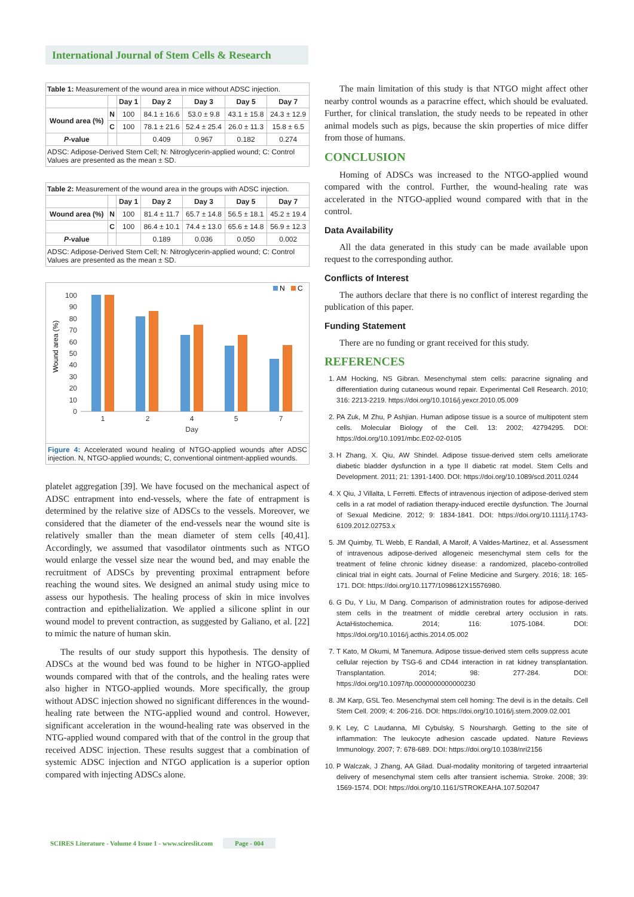International Journal of Stem Cells & Research
| Table 1: Measurement of the wound area in mice without ADSC injection. | | | | | | |
| --- | --- | --- | --- | --- | --- | --- |
| | | Day 1 | Day 2 | Day 3 | Day 5 | Day 7 |
| Wound area (%) | N | 100 | 84.1 ± 16.6 | 53.0 ± 9.8 | 43.1 ± 15.8 | 24.3 ± 12.9 |
| | C | 100 | 78.1 ± 21.6 | 52.4 ± 25.4 | 26.0 ± 11.3 | 15.8 ± 6.5 |
| P -value | | | 0.409 | 0.967 | 0.182 | 0.274 |
| ADSC: Adipose-Derived Stem Cell; N: Nitroglycerin-applied wound; C: Control Values are presented as the mean ± SD. | | | | | | |
| Table 2: Measurement of the wound area in the groups with ADSC injection. | | | | | | |
| --- | --- | --- | --- | --- | --- | --- |
| | | Day 1 | Day 2 | Day 3 | Day 5 | Day 7 |
| Wound area (%) | N | 100 | 81.4 ± 11.7 | 65.7 ± 14.8 | 56.5 ± 18.1 | 45.2 ± 19.4 |
| | C | 100 | 86.4 ± 10.1 | 74.4 ± 13.0 | 65.6 ± 14.8 | 56.9 ± 12.3 |
| P -value | | | 0.189 | 0.036 | 0.050 | 0.002 |
| ADSC: Adipose-Derived Stem Cell; N: Nitroglycerin-applied wound; C: Control Values are presented as the mean ± SD. | | | | | | |
N
C
100
90
80
70
60
50
40
30
20
10
0
Wound area (%)
1
2
4
5
7
Day
Figure 4: Accelerated wound healing of NTGO-applied wounds after ADSC injection. N, NTGO-applied wounds; C, conventional ointment-applied wounds.
platelet aggregation [39]. We have focused on the mechanical aspect of ADSC entrapment into end-vessels, where the fate of entrapment is determined by the relative size of ADSCs to the vessels. Moreover, we considered that the diameter of the end-vessels near the wound site is relatively smaller than the mean diameter of stem cells [40,41]. Accordingly, we assumed that vasodilator ointments such as NTGO would enlarge the vessel size near the wound bed, and may enable the recruitment of ADSCs by preventing proximal entrapment before reaching the wound sites. We designed an animal study using mice to assess our hypothesis. The healing process of skin in mice involves contraction and epithelialization. We applied a silicone splint in our wound model to prevent contraction, as suggested by Galiano, et al. [22] to mimic the nature of human skin.
The results of our study support this hypothesis. The density of ADSCs at the wound bed was found to be higher in NTGO-applied wounds compared with that of the controls, and the healing rates were also higher in NTGO-applied wounds. More specifically, the group without ADSC injection showed no significant differences in the wound-healing rate between the NTG-applied wound and control. However, significant acceleration in the wound-healing rate was observed in the NTG-applied wound compared with that of the control in the group that received ADSC injection. These results suggest that a combination of systemic ADSC injection and NTGO application is a superior option compared with injecting ADSCs alone.
The main limitation of this study is that NTGO might affect other nearby control wounds as a paracrine effect, which should be evaluated. Further, for clinical translation, the study needs to be repeated in other animal models such as pigs, because the skin properties of mice differ from those of humans.
CONCLUSION
Homing of ADSCs was increased to the NTGO-applied wound compared with the control. Further, the wound-healing rate was accelerated in the NTGO-applied wound compared with that in the control.
Data Availability
All the data generated in this study can be made available upon request to the corresponding author.
Conflicts of Interest
The authors declare that there is no conflict of interest regarding the publication of this paper.
Funding Statement
There are no funding or grant received for this study.
REFERENCES
1. AM Hocking, NS Gibran. Mesenchymal stem cells: paracrine signaling and differentiation during cutaneous wound repair. Experimental Cell Research. 2010; 316: 2213-2219. https://doi.org/10.1016/j.yexcr.2010.05.009
2. PA Zuk, M Zhu, P Ashjian. Human adipose tissue is a source of multipotent stem cells. Molecular Biology of the Cell. 13: 2002; 42794295. DOI: https://doi.org/10.1091/mbc.E02-02-0105
3. H Zhang, X. Qiu, AW Shindel. Adipose tissue-derived stem cells ameliorate diabetic bladder dysfunction in a type II diabetic rat model. Stem Cells and Development. 2011; 21: 1391-1400. DOI: https://doi.org/10.1089/scd.2011.0244
4. X Qiu, J Villalta, L Ferretti. Effects of intravenous injection of adipose-derived stem cells in a rat model of radiation therapy-induced erectile dysfunction. The Journal of Sexual Medicine. 2012; 9: 1834-1841. DOI: https://doi.org/10.1111/j.1743-6109.2012.02753.x
5. JM Quimby, TL Webb, E Randall, A Marolf, A Valdes-Martinez, et al. Assessment of intravenous adipose-derived allogeneic mesenchymal stem cells for the treatment of feline chronic kidney disease: a randomized, placebo-controlled clinical trial in eight cats. Journal of Feline Medicine and Surgery. 2016; 18: 165-171. DOI: https://doi.org/10.1177/1098612X15576980.
6. G Du, Y Liu, M Dang. Comparison of administration routes for adipose-derived stem cells in the treatment of middle cerebral artery occlusion in rats. ActaHistochemica. 2014; 116: 1075-1084. DOI: https://doi.org/10.1016/j.acthis.2014.05.002
7. T Kato, M Okumi, M Tanemura. Adipose tissue-derived stem cells suppress acute cellular rejection by TSG-6 and CD44 interaction in rat kidney transplantation. Transplantation. 2014; 98: 277-284. DOI: https://doi.org/10.1097/tp.0000000000000230
8. JM Karp, GSL Teo. Mesenchymal stem cell homing: The devil is in the details. Cell Stem Cell. 2009; 4: 206-216. DOI: https://doi.org/10.1016/j.stem.2009.02.001
9. K Ley, C Laudanna, MI Cybulsky, S Nourshargh. Getting to the site of inflammation: The leukocyte adhesion cascade updated. Nature Reviews Immunology. 2007; 7: 678-689. DOI: https://doi.org/10.1038/nri2156
10. P Walczak, J Zhang, AA Gilad. Dual-modality monitoring of targeted intraarterial delivery of mesenchymal stem cells after transient ischemia. Stroke. 2008; 39: 1569-1574. DOI: https://doi.org/10.1161/STROKEAHA.107.502047
SCIRES Literature - Volume 4 Issue 1 - www.scireslit.com Page - 004